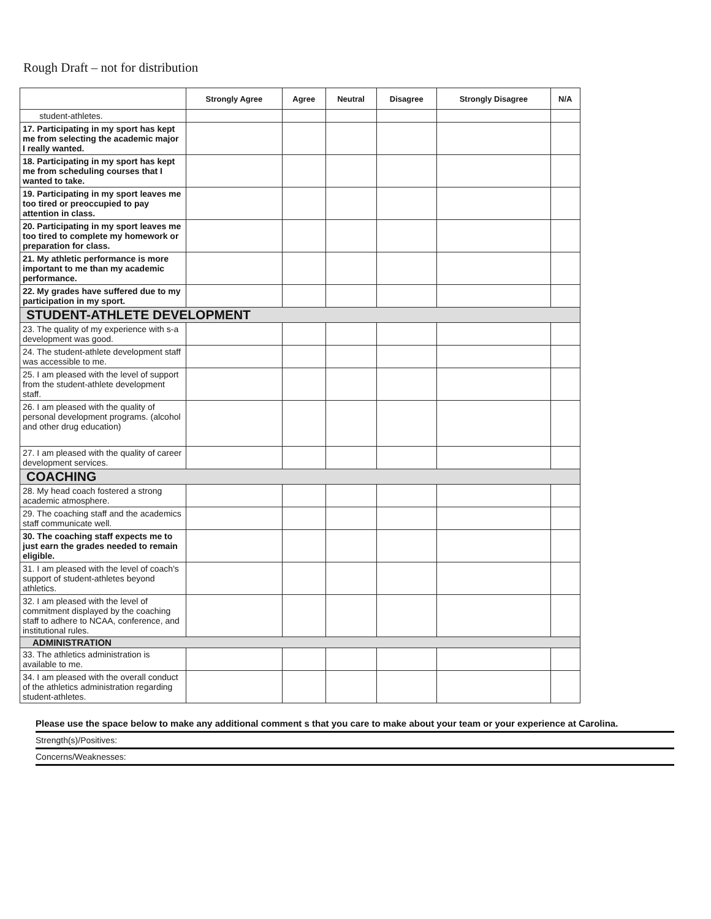Rough Draft – not for distribution
| | Strongly Agree | Agree | Neutral | Disagree | Strongly Disagree | N/A |
| --- | --- | --- | --- | --- | --- | --- |
| student-athletes. | | | | | | |
| 17. Participating in my sport has kept me from selecting the academic major I really wanted. | | | | | | |
| 18. Participating in my sport has kept me from scheduling courses that I wanted to take. | | | | | | |
| 19. Participating in my sport leaves me too tired or preoccupied to pay attention in class. | | | | | | |
| 20. Participating in my sport leaves me too tired to complete my homework or preparation for class. | | | | | | |
| 21. My athletic performance is more important to me than my academic performance. | | | | | | |
| 22. My grades have suffered due to my participation in my sport. | | | | | | |
| STUDENT-ATHLETE DEVELOPMENT | | | | | | |
| 23. The quality of my experience with s-a development was good. | | | | | | |
| 24. The student-athlete development staff was accessible to me. | | | | | | |
| 25. I am pleased with the level of support from the student-athlete development staff. | | | | | | |
| 26. I am pleased with the quality of personal development programs. (alcohol and other drug education) | | | | | | |
| 27. I am pleased with the quality of career development services. | | | | | | |
| COACHING | | | | | | |
| 28. My head coach fostered a strong academic atmosphere. | | | | | | |
| 29. The coaching staff and the academics staff communicate well. | | | | | | |
| 30. The coaching staff expects me to just earn the grades needed to remain eligible. | | | | | | |
| 31. I am pleased with the level of coach's support of student-athletes beyond athletics. | | | | | | |
| 32. I am pleased with the level of commitment displayed by the coaching staff to adhere to NCAA, conference, and institutional rules. | | | | | | |
| ADMINISTRATION | | | | | | |
| 33. The athletics administration is available to me. | | | | | | |
| 34. I am pleased with the overall conduct of the athletics administration regarding student-athletes. | | | | | | |
Please use the space below to make any additional comment s that you care to make about your team or your experience at Carolina.
Strength(s)/Positives:
Concerns/Weaknesses: